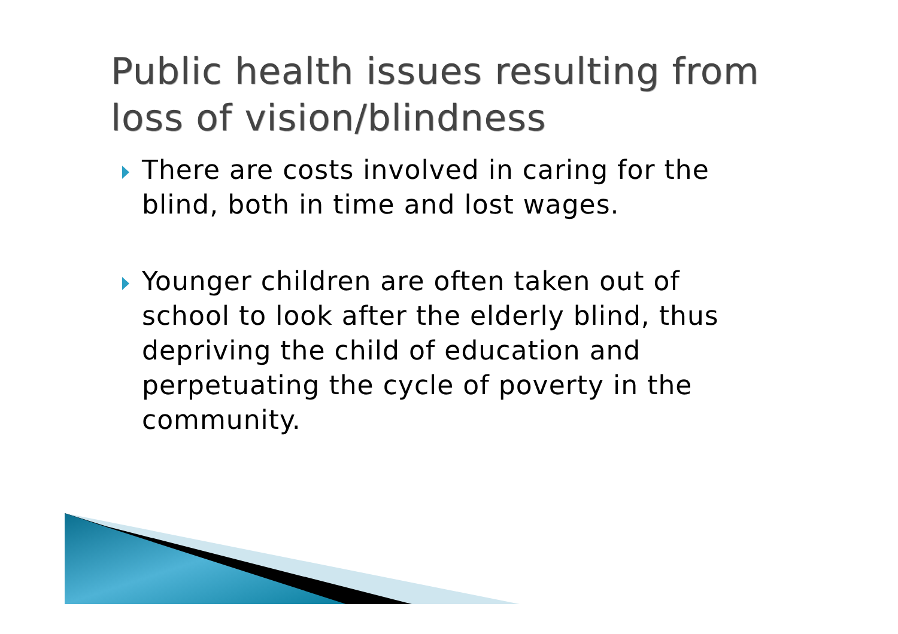Public health issues resulting from loss of vision/blindness
There are costs involved in caring for the blind, both in time and lost wages.
Younger children are often taken out of school to look after the elderly blind, thus depriving the child of education and perpetuating the cycle of poverty in the community.